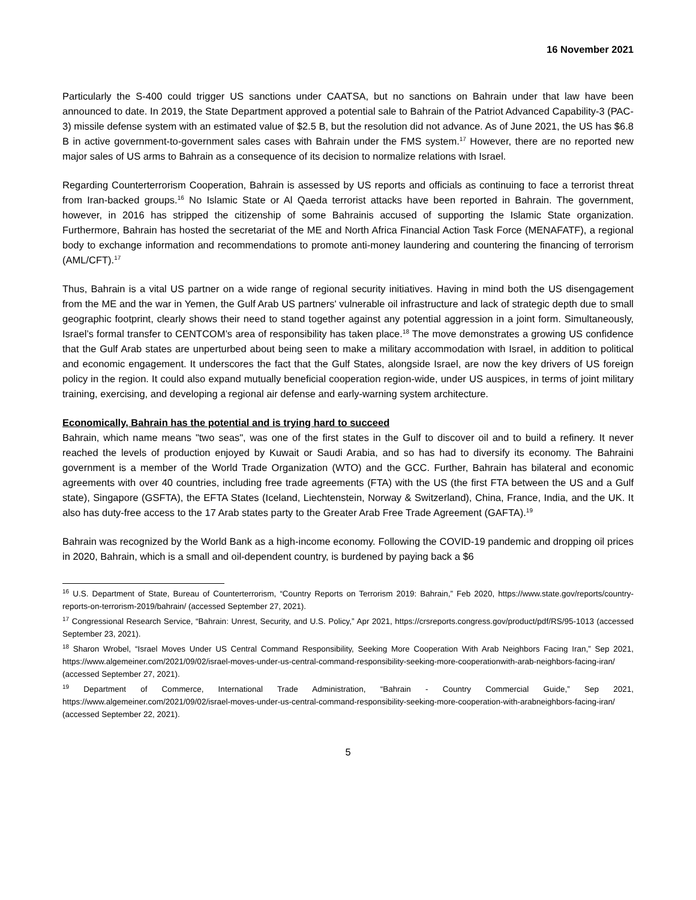16 November 2021
Particularly the S-400 could trigger US sanctions under CAATSA, but no sanctions on Bahrain under that law have been announced to date. In 2019, the State Department approved a potential sale to Bahrain of the Patriot Advanced Capability-3 (PAC-3) missile defense system with an estimated value of $2.5 B, but the resolution did not advance. As of June 2021, the US has $6.8 B in active government-to-government sales cases with Bahrain under the FMS system.<sup>17</sup> However, there are no reported new major sales of US arms to Bahrain as a consequence of its decision to normalize relations with Israel.
Regarding Counterterrorism Cooperation, Bahrain is assessed by US reports and officials as continuing to face a terrorist threat from Iran-backed groups.<sup>16</sup> No Islamic State or Al Qaeda terrorist attacks have been reported in Bahrain. The government, however, in 2016 has stripped the citizenship of some Bahrainis accused of supporting the Islamic State organization. Furthermore, Bahrain has hosted the secretariat of the ME and North Africa Financial Action Task Force (MENAFATF), a regional body to exchange information and recommendations to promote anti-money laundering and countering the financing of terrorism (AML/CFT).<sup>17</sup>
Thus, Bahrain is a vital US partner on a wide range of regional security initiatives. Having in mind both the US disengagement from the ME and the war in Yemen, the Gulf Arab US partners' vulnerable oil infrastructure and lack of strategic depth due to small geographic footprint, clearly shows their need to stand together against any potential aggression in a joint form. Simultaneously, Israel’s formal transfer to CENTCOM’s area of responsibility has taken place.<sup>18</sup> The move demonstrates a growing US confidence that the Gulf Arab states are unperturbed about being seen to make a military accommodation with Israel, in addition to political and economic engagement. It underscores the fact that the Gulf States, alongside Israel, are now the key drivers of US foreign policy in the region. It could also expand mutually beneficial cooperation region-wide, under US auspices, in terms of joint military training, exercising, and developing a regional air defense and early-warning system architecture.
Economically, Bahrain has the potential and is trying hard to succeed
Bahrain, which name means "two seas", was one of the first states in the Gulf to discover oil and to build a refinery. It never reached the levels of production enjoyed by Kuwait or Saudi Arabia, and so has had to diversify its economy. The Bahraini government is a member of the World Trade Organization (WTO) and the GCC. Further, Bahrain has bilateral and economic agreements with over 40 countries, including free trade agreements (FTA) with the US (the first FTA between the US and a Gulf state), Singapore (GSFTA), the EFTA States (Iceland, Liechtenstein, Norway & Switzerland), China, France, India, and the UK. It also has duty-free access to the 17 Arab states party to the Greater Arab Free Trade Agreement (GAFTA).<sup>19</sup>
Bahrain was recognized by the World Bank as a high-income economy. Following the COVID-19 pandemic and dropping oil prices in 2020, Bahrain, which is a small and oil-dependent country, is burdened by paying back a $6
<sup>16</sup> U.S. Department of State, Bureau of Counterterrorism, “Country Reports on Terrorism 2019: Bahrain,” Feb 2020, https://www.state.gov/reports/country-reports-on-terrorism-2019/bahrain/ (accessed September 27, 2021).
<sup>17</sup> Congressional Research Service, “Bahrain: Unrest, Security, and U.S. Policy,” Apr 2021, https://crsreports.congress.gov/product/pdf/RS/95-1013 (accessed September 23, 2021).
<sup>18</sup> Sharon Wrobel, “Israel Moves Under US Central Command Responsibility, Seeking More Cooperation With Arab Neighbors Facing Iran,” Sep 2021, https://www.algemeiner.com/2021/09/02/israel-moves-under-us-central-command-responsibility-seeking-more-cooperationwith-arab-neighbors-facing-iran/ (accessed September 27, 2021).
<sup>19</sup> Department of Commerce, International Trade Administration, “Bahrain - Country Commercial Guide,” Sep 2021, https://www.algemeiner.com/2021/09/02/israel-moves-under-us-central-command-responsibility-seeking-more-cooperation-with-arabneighbors-facing-iran/ (accessed September 22, 2021).
5